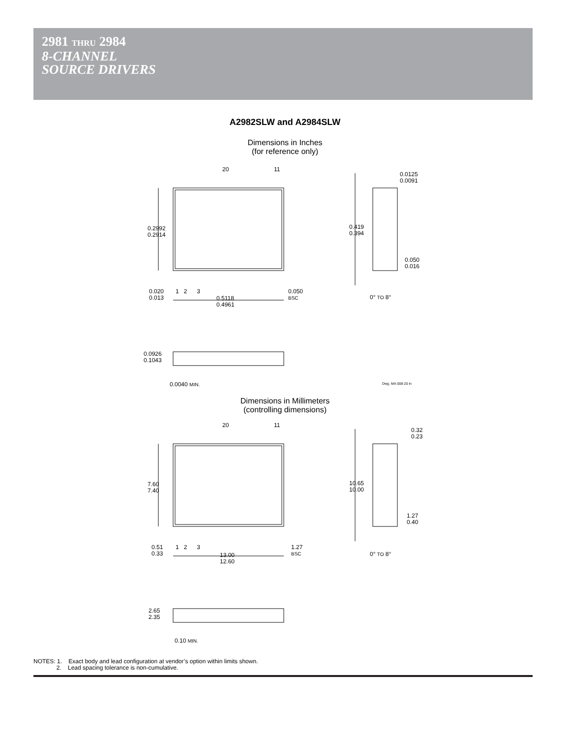2981 THRU 2984
8-CHANNEL
SOURCE DRIVERS
A2982SLW and A2984SLW
Dimensions in Inches
(for reference only)
20 11
0.2992
0.2914
0.419
0.394
0.0125
0.0091
0.050
0.016
0.020
0.013
1 2 3
0.050
BSC
0.5118
0.4961
0° TO 8°
0.0926
0.1043
0.0040 MIN. Dwg. MA-008-20 in
Dimensions in Millimeters
(controlling dimensions)
20 11
7.60
7.40
10.65
10.00
0.32
0.23
1.27
0.40
0.51
0.33
1 2 3
1.27
BSC
13.00
12.60
0° TO 8°
2.65
2.35
0.10 MIN.
NOTES: 1. Exact body and lead configuration at vendor’s option within limits shown.
2. Lead spacing tolerance is non-cumulative.